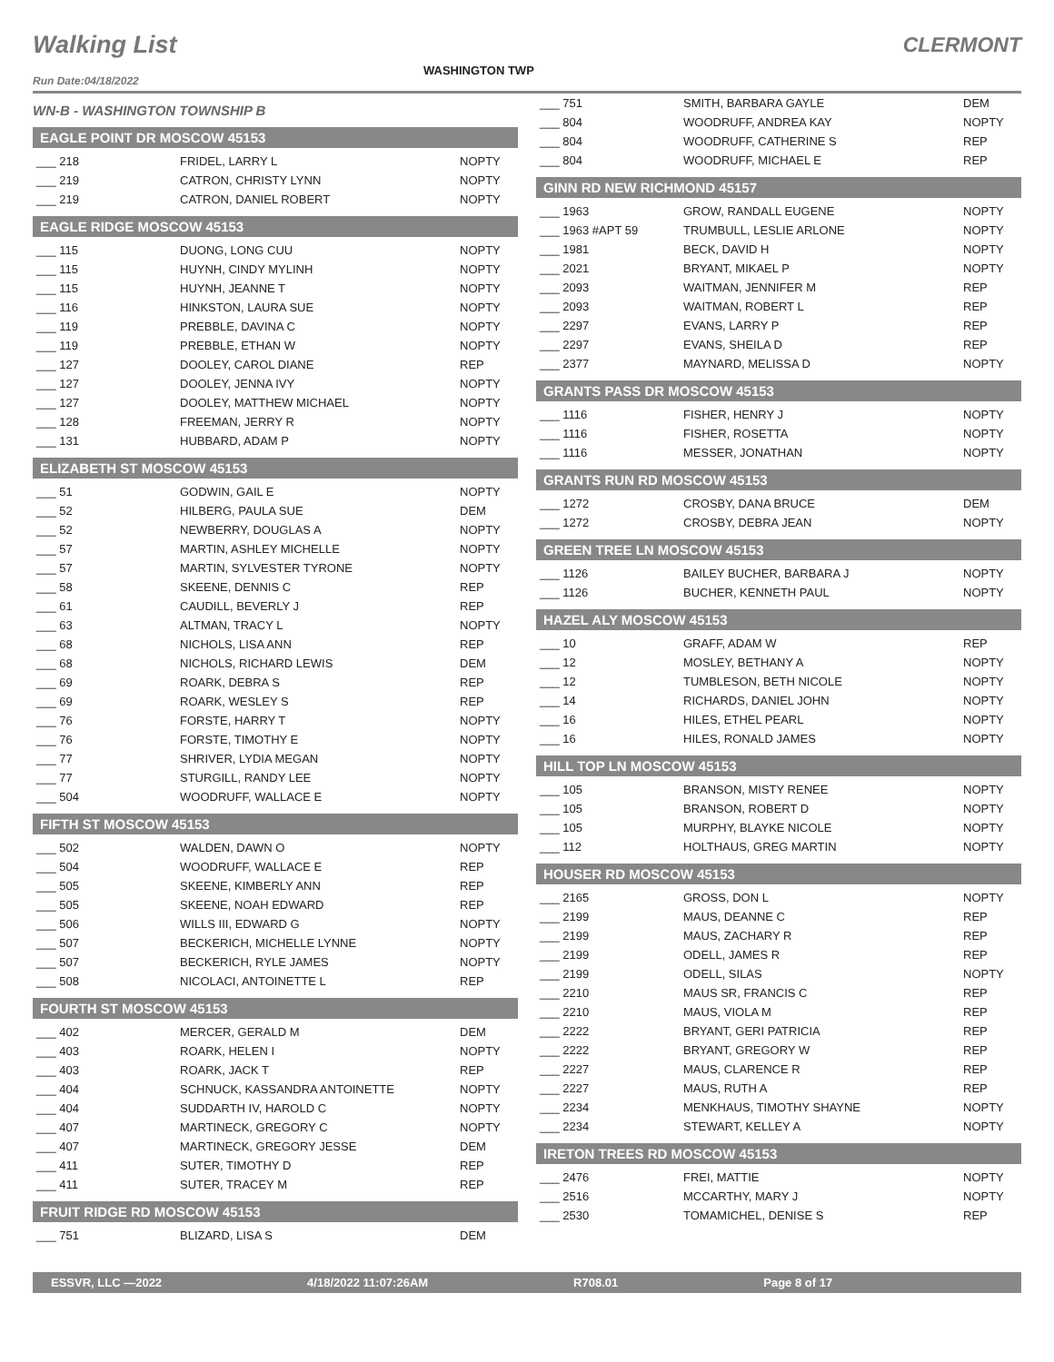Walking List CLERMONT
WASHINGTON TWP
Run Date:04/18/2022
WN-B - WASHINGTON TOWNSHIP B
EAGLE POINT DR MOSCOW 45153
| ___ 218 | FRIDEL, LARRY L | NOPTY |
| ___ 219 | CATRON, CHRISTY LYNN | NOPTY |
| ___ 219 | CATRON, DANIEL ROBERT | NOPTY |
EAGLE RIDGE MOSCOW 45153
| ___ 115 | DUONG, LONG CUU | NOPTY |
| ___ 115 | HUYNH, CINDY MYLINH | NOPTY |
| ___ 115 | HUYNH, JEANNE T | NOPTY |
| ___ 116 | HINKSTON, LAURA SUE | NOPTY |
| ___ 119 | PREBBLE, DAVINA C | NOPTY |
| ___ 119 | PREBBLE, ETHAN W | NOPTY |
| ___ 127 | DOOLEY, CAROL DIANE | REP |
| ___ 127 | DOOLEY, JENNA IVY | NOPTY |
| ___ 127 | DOOLEY, MATTHEW MICHAEL | NOPTY |
| ___ 128 | FREEMAN, JERRY R | NOPTY |
| ___ 131 | HUBBARD, ADAM P | NOPTY |
ELIZABETH ST MOSCOW 45153
| ___ 51 | GODWIN, GAIL E | NOPTY |
| ___ 52 | HILBERG, PAULA SUE | DEM |
| ___ 52 | NEWBERRY, DOUGLAS A | NOPTY |
| ___ 57 | MARTIN, ASHLEY MICHELLE | NOPTY |
| ___ 57 | MARTIN, SYLVESTER TYRONE | NOPTY |
| ___ 58 | SKEENE, DENNIS C | REP |
| ___ 61 | CAUDILL, BEVERLY J | REP |
| ___ 63 | ALTMAN, TRACY L | NOPTY |
| ___ 68 | NICHOLS, LISA ANN | REP |
| ___ 68 | NICHOLS, RICHARD LEWIS | DEM |
| ___ 69 | ROARK, DEBRA S | REP |
| ___ 69 | ROARK, WESLEY S | REP |
| ___ 76 | FORSTE, HARRY T | NOPTY |
| ___ 76 | FORSTE, TIMOTHY E | NOPTY |
| ___ 77 | SHRIVER, LYDIA MEGAN | NOPTY |
| ___ 77 | STURGILL, RANDY LEE | NOPTY |
| ___ 504 | WOODRUFF, WALLACE E | NOPTY |
FIFTH ST MOSCOW 45153
| ___ 502 | WALDEN, DAWN O | NOPTY |
| ___ 504 | WOODRUFF, WALLACE E | REP |
| ___ 505 | SKEENE, KIMBERLY ANN | REP |
| ___ 505 | SKEENE, NOAH EDWARD | REP |
| ___ 506 | WILLS III, EDWARD G | NOPTY |
| ___ 507 | BECKERICH, MICHELLE LYNNE | NOPTY |
| ___ 507 | BECKERICH, RYLE JAMES | NOPTY |
| ___ 508 | NICOLACI, ANTOINETTE L | REP |
FOURTH ST MOSCOW 45153
| ___ 402 | MERCER, GERALD M | DEM |
| ___ 403 | ROARK, HELEN I | NOPTY |
| ___ 403 | ROARK, JACK T | REP |
| ___ 404 | SCHNUCK, KASSANDRA ANTOINETTE | NOPTY |
| ___ 404 | SUDDARTH IV, HAROLD C | NOPTY |
| ___ 407 | MARTINECK, GREGORY C | NOPTY |
| ___ 407 | MARTINECK, GREGORY JESSE | DEM |
| ___ 411 | SUTER, TIMOTHY D | REP |
| ___ 411 | SUTER, TRACEY M | REP |
FRUIT RIDGE RD MOSCOW 45153
| ___ 751 | BLIZARD, LISA S | DEM |
| ___ 751 | SMITH, BARBARA GAYLE | DEM |
| ___ 804 | WOODRUFF, ANDREA KAY | NOPTY |
| ___ 804 | WOODRUFF, CATHERINE S | REP |
| ___ 804 | WOODRUFF, MICHAEL E | REP |
GINN RD NEW RICHMOND 45157
| ___ 1963 | GROW, RANDALL EUGENE | NOPTY |
| ___ 1963 #APT 59 | TRUMBULL, LESLIE ARLONE | NOPTY |
| ___ 1981 | BECK, DAVID H | NOPTY |
| ___ 2021 | BRYANT, MIKAEL P | NOPTY |
| ___ 2093 | WAITMAN, JENNIFER M | REP |
| ___ 2093 | WAITMAN, ROBERT L | REP |
| ___ 2297 | EVANS, LARRY P | REP |
| ___ 2297 | EVANS, SHEILA D | REP |
| ___ 2377 | MAYNARD, MELISSA D | NOPTY |
GRANTS PASS DR MOSCOW 45153
| ___ 1116 | FISHER, HENRY J | NOPTY |
| ___ 1116 | FISHER, ROSETTA | NOPTY |
| ___ 1116 | MESSER, JONATHAN | NOPTY |
GRANTS RUN RD MOSCOW 45153
| ___ 1272 | CROSBY, DANA BRUCE | DEM |
| ___ 1272 | CROSBY, DEBRA JEAN | NOPTY |
GREEN TREE LN MOSCOW 45153
| ___ 1126 | BAILEY BUCHER, BARBARA J | NOPTY |
| ___ 1126 | BUCHER, KENNETH PAUL | NOPTY |
HAZEL ALY MOSCOW 45153
| ___ 10 | GRAFF, ADAM W | REP |
| ___ 12 | MOSLEY, BETHANY A | NOPTY |
| ___ 12 | TUMBLESON, BETH NICOLE | NOPTY |
| ___ 14 | RICHARDS, DANIEL JOHN | NOPTY |
| ___ 16 | HILES, ETHEL PEARL | NOPTY |
| ___ 16 | HILES, RONALD JAMES | NOPTY |
HILL TOP LN MOSCOW 45153
| ___ 105 | BRANSON, MISTY RENEE | NOPTY |
| ___ 105 | BRANSON, ROBERT D | NOPTY |
| ___ 105 | MURPHY, BLAYKE NICOLE | NOPTY |
| ___ 112 | HOLTHAUS, GREG MARTIN | NOPTY |
HOUSER RD MOSCOW 45153
| ___ 2165 | GROSS, DON L | NOPTY |
| ___ 2199 | MAUS, DEANNE C | REP |
| ___ 2199 | MAUS, ZACHARY R | REP |
| ___ 2199 | ODELL, JAMES R | REP |
| ___ 2199 | ODELL, SILAS | NOPTY |
| ___ 2210 | MAUS SR, FRANCIS C | REP |
| ___ 2210 | MAUS, VIOLA M | REP |
| ___ 2222 | BRYANT, GERI PATRICIA | REP |
| ___ 2222 | BRYANT, GREGORY W | REP |
| ___ 2227 | MAUS, CLARENCE R | REP |
| ___ 2227 | MAUS, RUTH A | REP |
| ___ 2234 | MENKHAUS, TIMOTHY SHAYNE | NOPTY |
| ___ 2234 | STEWART, KELLEY A | NOPTY |
IRETON TREES RD MOSCOW 45153
| ___ 2476 | FREI, MATTIE | NOPTY |
| ___ 2516 | MCCARTHY, MARY J | NOPTY |
| ___ 2530 | TOMAMICHEL, DENISE S | REP |
ESSVR, LLC —2022 4/18/2022 11:07:26AM R708.01 Page 8 of 17